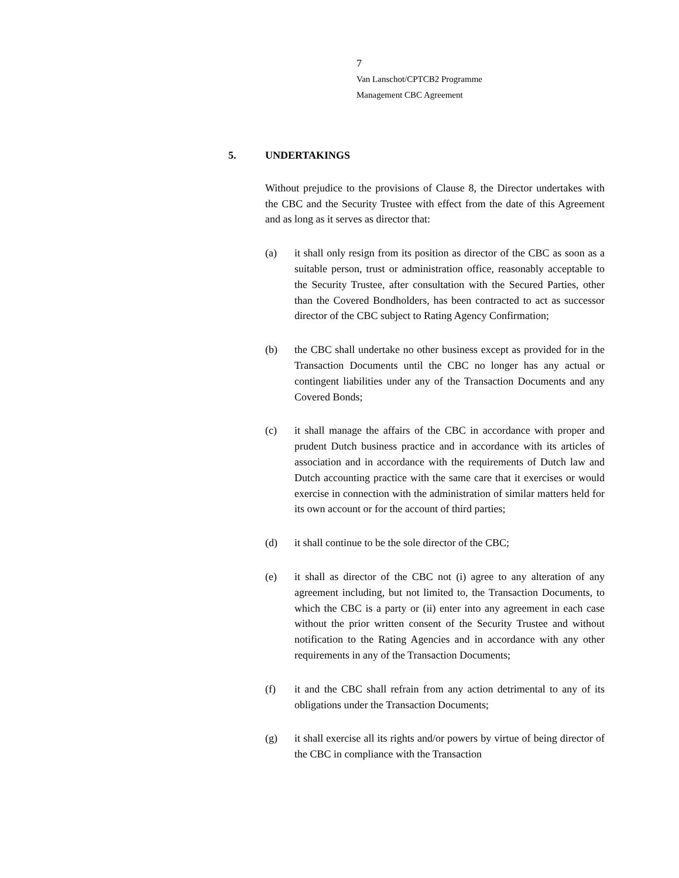7
Van Lanschot/CPTCB2 Programme
Management CBC Agreement
5. UNDERTAKINGS
Without prejudice to the provisions of Clause 8, the Director undertakes with the CBC and the Security Trustee with effect from the date of this Agreement and as long as it serves as director that:
(a) it shall only resign from its position as director of the CBC as soon as a suitable person, trust or administration office, reasonably acceptable to the Security Trustee, after consultation with the Secured Parties, other than the Covered Bondholders, has been contracted to act as successor director of the CBC subject to Rating Agency Confirmation;
(b) the CBC shall undertake no other business except as provided for in the Transaction Documents until the CBC no longer has any actual or contingent liabilities under any of the Transaction Documents and any Covered Bonds;
(c) it shall manage the affairs of the CBC in accordance with proper and prudent Dutch business practice and in accordance with its articles of association and in accordance with the requirements of Dutch law and Dutch accounting practice with the same care that it exercises or would exercise in connection with the administration of similar matters held for its own account or for the account of third parties;
(d) it shall continue to be the sole director of the CBC;
(e) it shall as director of the CBC not (i) agree to any alteration of any agreement including, but not limited to, the Transaction Documents, to which the CBC is a party or (ii) enter into any agreement in each case without the prior written consent of the Security Trustee and without notification to the Rating Agencies and in accordance with any other requirements in any of the Transaction Documents;
(f) it and the CBC shall refrain from any action detrimental to any of its obligations under the Transaction Documents;
(g) it shall exercise all its rights and/or powers by virtue of being director of the CBC in compliance with the Transaction